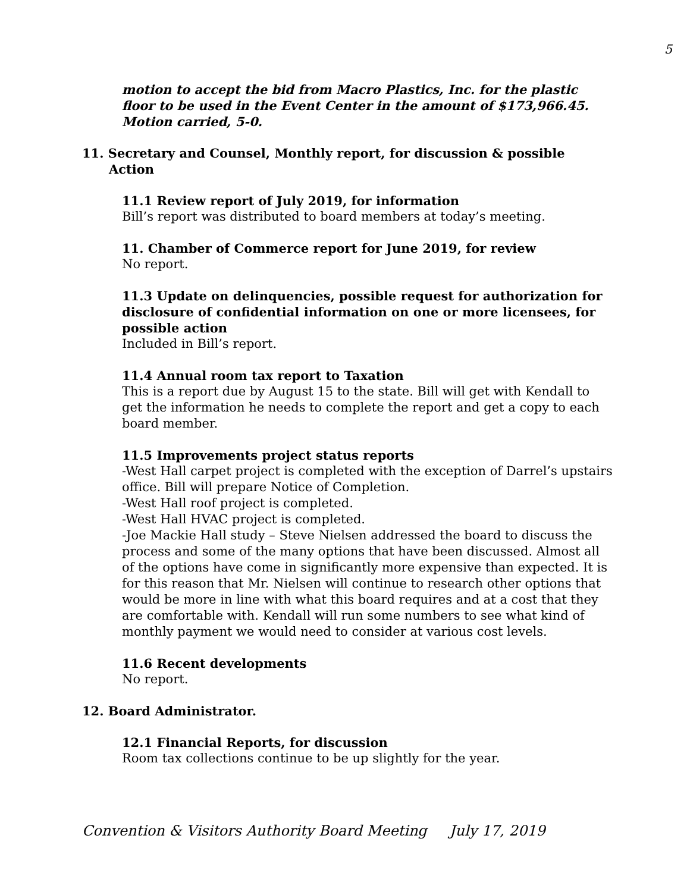5
motion to accept the bid from Macro Plastics, Inc. for the plastic floor to be used in the Event Center in the amount of $173,966.45. Motion carried, 5-0.
11. Secretary and Counsel, Monthly report, for discussion & possible Action
11.1 Review report of July 2019, for information
Bill’s report was distributed to board members at today’s meeting.
11. Chamber of Commerce report for June 2019, for review
No report.
11.3 Update on delinquencies, possible request for authorization for disclosure of confidential information on one or more licensees, for possible action
Included in Bill’s report.
11.4 Annual room tax report to Taxation
This is a report due by August 15 to the state. Bill will get with Kendall to get the information he needs to complete the report and get a copy to each board member.
11.5 Improvements project status reports
-West Hall carpet project is completed with the exception of Darrel’s upstairs office. Bill will prepare Notice of Completion.
-West Hall roof project is completed.
-West Hall HVAC project is completed.
-Joe Mackie Hall study – Steve Nielsen addressed the board to discuss the process and some of the many options that have been discussed. Almost all of the options have come in significantly more expensive than expected. It is for this reason that Mr. Nielsen will continue to research other options that would be more in line with what this board requires and at a cost that they are comfortable with. Kendall will run some numbers to see what kind of monthly payment we would need to consider at various cost levels.
11.6 Recent developments
No report.
12. Board Administrator.
12.1 Financial Reports, for discussion
Room tax collections continue to be up slightly for the year.
Convention & Visitors Authority Board Meeting July 17, 2019